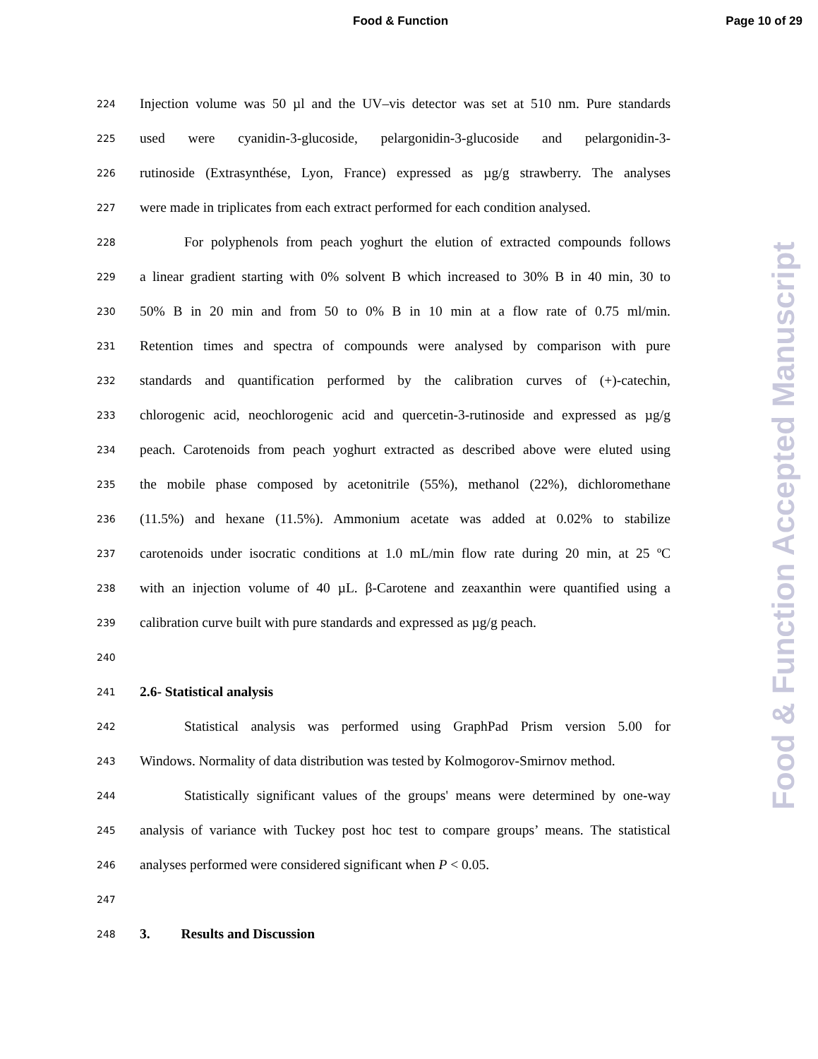Food & Function Page 10 of 29
224 Injection volume was 50 µl and the UV–vis detector was set at 510 nm. Pure standards
225 used were cyanidin-3-glucoside, pelargonidin-3-glucoside and pelargonidin-3-
226 rutinoside (Extrasynthése, Lyon, France) expressed as µg/g strawberry. The analyses
227 were made in triplicates from each extract performed for each condition analysed.
228 For polyphenols from peach yoghurt the elution of extracted compounds follows
229 a linear gradient starting with 0% solvent B which increased to 30% B in 40 min, 30 to
230 50% B in 20 min and from 50 to 0% B in 10 min at a flow rate of 0.75 ml/min.
231 Retention times and spectra of compounds were analysed by comparison with pure
232 standards and quantification performed by the calibration curves of (+)-catechin,
233 chlorogenic acid, neochlorogenic acid and quercetin-3-rutinoside and expressed as µg/g
234 peach. Carotenoids from peach yoghurt extracted as described above were eluted using
235 the mobile phase composed by acetonitrile (55%), methanol (22%), dichloromethane
236 (11.5%) and hexane (11.5%). Ammonium acetate was added at 0.02% to stabilize
237 carotenoids under isocratic conditions at 1.0 mL/min flow rate during 20 min, at 25 ºC
238 with an injection volume of 40 µL. β-Carotene and zeaxanthin were quantified using a
239 calibration curve built with pure standards and expressed as µg/g peach.
240
241 2.6- Statistical analysis
242 Statistical analysis was performed using GraphPad Prism version 5.00 for
243 Windows. Normality of data distribution was tested by Kolmogorov-Smirnov method.
244 Statistically significant values of the groups' means were determined by one-way
245 analysis of variance with Tuckey post hoc test to compare groups’ means. The statistical
246 analyses performed were considered significant when P < 0.05.
247
248 3. Results and Discussion
Food & Function Accepted Manuscript